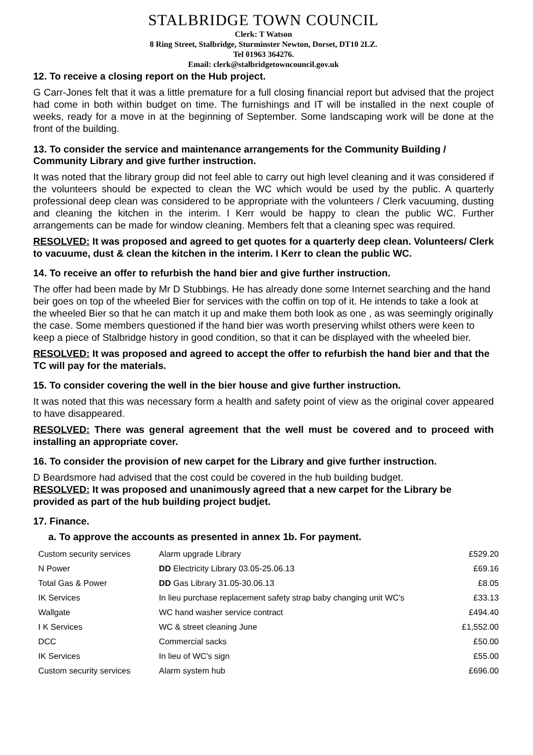STALBRIDGE TOWN COUNCIL
Clerk: T Watson
8 Ring Street, Stalbridge, Sturminster Newton, Dorset, DT10 2LZ.
Tel 01963 364276.
Email: clerk@stalbridgetowncouncil.gov.uk
12. To receive a closing report on the Hub project.
G Carr-Jones felt that it was a little premature for a full closing financial report but advised that the project had come in both within budget on time. The furnishings and IT will be installed in the next couple of weeks, ready for a move in at the beginning of September. Some landscaping work will be done at the front of the building.
13. To consider the service and maintenance arrangements for the Community Building / Community Library and give further instruction.
It was noted that the library group did not feel able to carry out high level cleaning and it was considered if the volunteers should be expected to clean the WC which would be used by the public. A quarterly professional deep clean was considered to be appropriate with the volunteers / Clerk vacuuming, dusting and cleaning the kitchen in the interim. I Kerr would be happy to clean the public WC. Further arrangements can be made for window cleaning. Members felt that a cleaning spec was required.
RESOLVED: It was proposed and agreed to get quotes for a quarterly deep clean. Volunteers/ Clerk to vacuume, dust & clean the kitchen in the interim. I Kerr to clean the public WC.
14. To receive an offer to refurbish the hand bier and give further instruction.
The offer had been made by Mr D Stubbings. He has already done some Internet searching and the hand beir goes on top of the wheeled Bier for services with the coffin on top of it. He intends to take a look at the wheeled Bier so that he can match it up and make them both look as one , as was seemingly originally the case. Some members questioned if the hand bier was worth preserving whilst others were keen to keep a piece of Stalbridge history in good condition, so that it can be displayed with the wheeled bier.
RESOLVED: It was proposed and agreed to accept the offer to refurbish the hand bier and that the TC will pay for the materials.
15. To consider covering the well in the bier house and give further instruction.
It was noted that this was necessary form a health and safety point of view as the original cover appeared to have disappeared.
RESOLVED: There was general agreement that the well must be covered and to proceed with installing an appropriate cover.
16. To consider the provision of new carpet for the Library and give further instruction.
D Beardsmore had advised that the cost could be covered in the hub building budget.
RESOLVED: It was proposed and unanimously agreed that a new carpet for the Library be provided as part of the hub building project budjet.
17. Finance.
a. To approve the accounts as presented in annex 1b. For payment.
| Custom security services | Alarm upgrade Library | £529.20 |
| N Power | DD Electricity Library 03.05-25.06.13 | £69.16 |
| Total Gas & Power | DD Gas Library 31.05-30.06.13 | £8.05 |
| IK Services | In lieu purchase replacement safety strap baby changing unit WC's | £33.13 |
| Wallgate | WC hand washer service contract | £494.40 |
| I K Services | WC & street cleaning June | £1,552.00 |
| DCC | Commercial sacks | £50.00 |
| IK Services | In lieu of WC's sign | £55.00 |
| Custom security services | Alarm system hub | £696.00 |